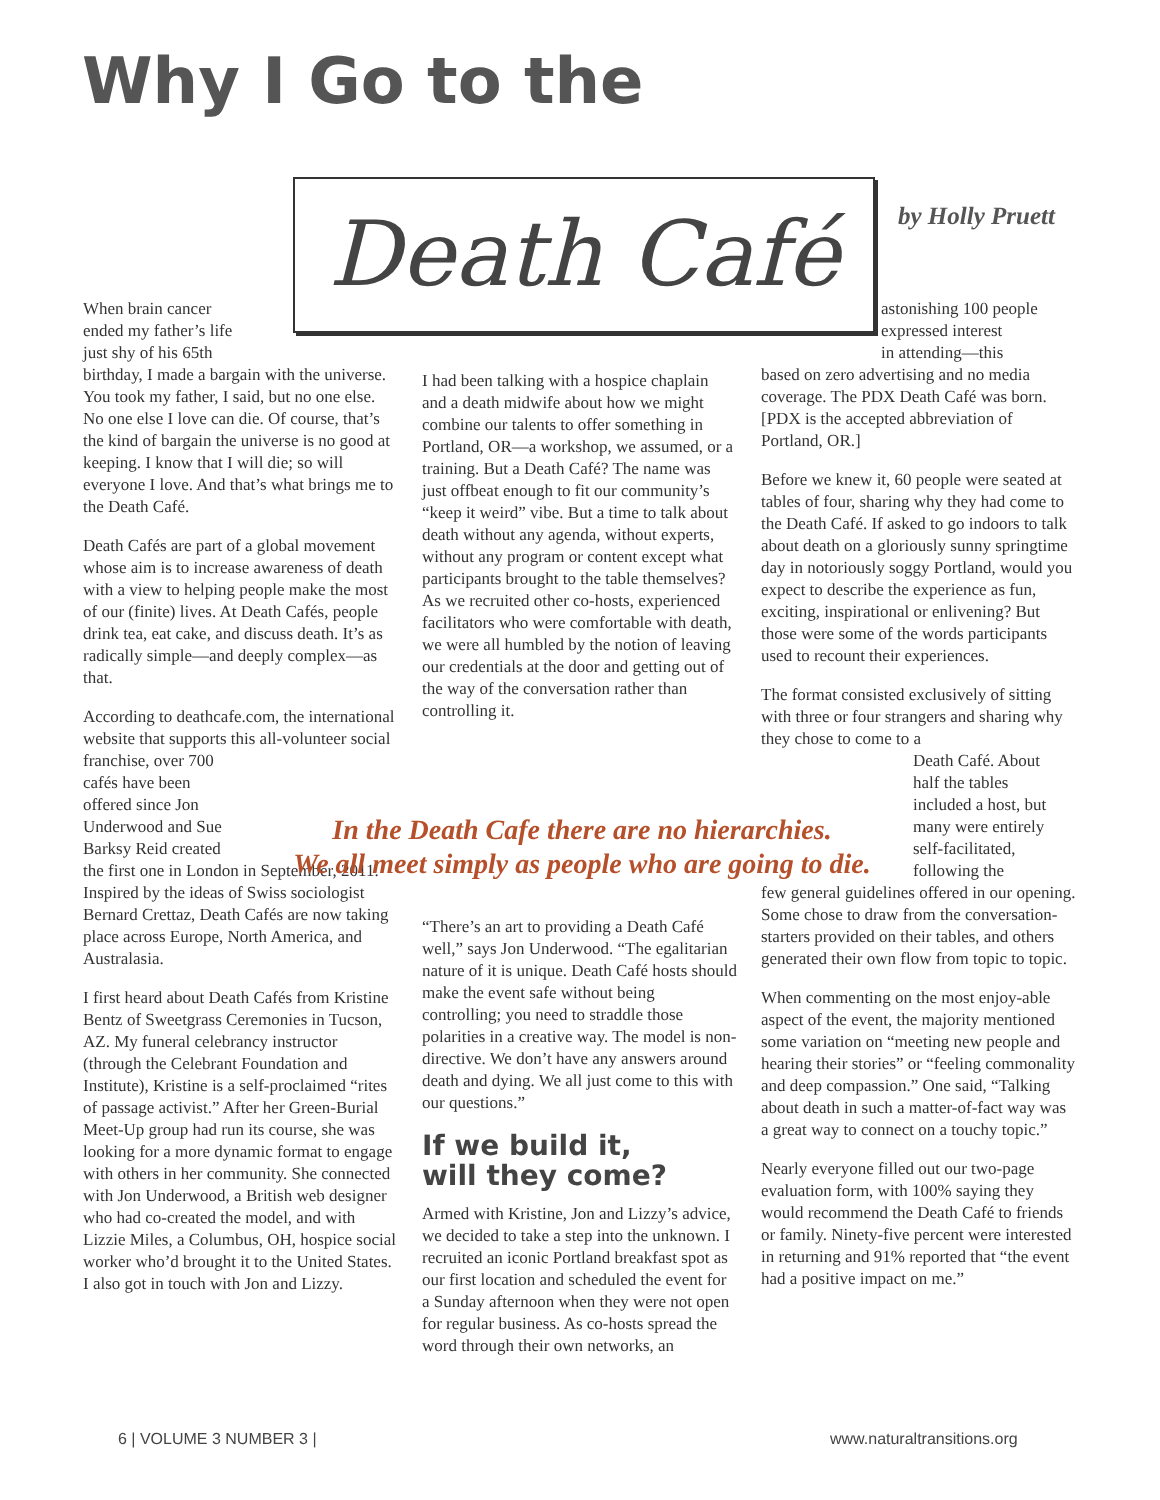Why I Go to the
Death Café by Holly Pruett
When brain cancer
ended my father’s life
just shy of his 65th
birthday, I made a bargain with the universe. You took my father, I said, but no one else. No one else I love can die. Of course, that’s the kind of bargain the universe is no good at keeping. I know that I will die; so will everyone I love. And that’s what brings me to the Death Café.
Death Cafés are part of a global movement whose aim is to increase awareness of death with a view to helping people make the most of our (finite) lives. At Death Cafés, people drink tea, eat cake, and discuss death. It’s as radically simple—and deeply complex—as that.
According to deathcafe.com, the international website that supports this all-volunteer social
franchise, over 700
cafés have been
offered since Jon
Underwood and Sue
Barksy Reid created
the first one in London in September, 2011. Inspired by the ideas of Swiss sociologist Bernard Crettaz, Death Cafés are now taking place across Europe, North America, and Australasia.
I first heard about Death Cafés from Kristine Bentz of Sweetgrass Ceremonies in Tucson, AZ. My funeral celebrancy instructor (through the Celebrant Foundation and Institute), Kristine is a self-proclaimed “rites of passage activist.” After her Green-Burial Meet-Up group had run its course, she was looking for a more dynamic format to engage with others in her community. She connected with Jon Underwood, a British web designer who had co-created the model, and with Lizzie Miles, a Columbus, OH, hospice social worker who’d brought it to the United States. I also got in touch with Jon and Lizzy.
I had been talking with a hospice chaplain and a death midwife about how we might combine our talents to offer something in Portland, OR—a workshop, we assumed, or a training. But a Death Café? The name was just offbeat enough to fit our community’s “keep it weird” vibe. But a time to talk about death without any agenda, without experts, without any program or content except what participants brought to the table themselves? As we recruited other co-hosts, experienced facilitators who were comfortable with death, we were all humbled by the notion of leaving our credentials at the door and getting out of the way of the conversation rather than controlling it.
In the Death Cafe there are no hierarchies.
We all meet simply as people who are going to die.
“There’s an art to providing a Death Café well,” says Jon Underwood. “The egalitarian nature of it is unique. Death Café hosts should make the event safe without being controlling; you need to straddle those polarities in a creative way. The model is non-directive. We don’t have any answers around death and dying. We all just come to this with our questions.”
If we build it,
will they come?
Armed with Kristine, Jon and Lizzy’s advice, we decided to take a step into the unknown. I recruited an iconic Portland breakfast spot as our first location and scheduled the event for a Sunday afternoon when they were not open for regular business. As co-hosts spread the word through their own networks, an
astonishing 100 people
expressed interest
in attending—this
based on zero advertising and no media coverage. The PDX Death Café was born. [PDX is the accepted abbreviation of Portland, OR.]
Before we knew it, 60 people were seated at tables of four, sharing why they had come to the Death Café. If asked to go indoors to talk about death on a gloriously sunny springtime day in notoriously soggy Portland, would you expect to describe the experience as fun, exciting, inspirational or enlivening? But those were some of the words participants used to recount their experiences.
The format consisted exclusively of sitting with three or four strangers and sharing why they chose to come to a
Death Café. About
half the tables
included a host, but
many were entirely
self-facilitated,
following the
few general guidelines offered in our opening. Some chose to draw from the conversation-starters provided on their tables, and others generated their own flow from topic to topic.
When commenting on the most enjoy-able aspect of the event, the majority mentioned some variation on “meeting new people and hearing their stories” or “feeling commonality and deep compassion.” One said, “Talking about death in such a matter-of-fact way was a great way to connect on a touchy topic.”
Nearly everyone filled out our two-page evaluation form, with 100% saying they would recommend the Death Café to friends or family. Ninety-five percent were interested in returning and 91% reported that “the event had a positive impact on me.”
6 | VOLUME 3 NUMBER 3 | www.naturaltransitions.org